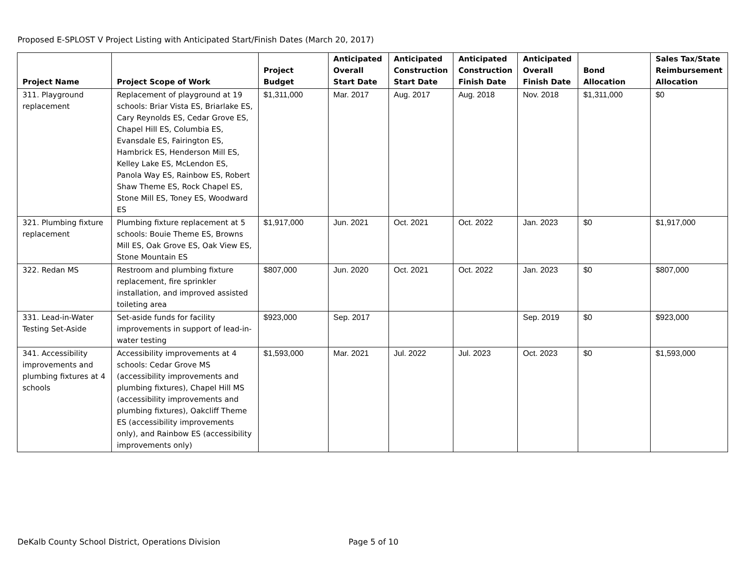Proposed E-SPLOST V Project Listing with Anticipated Start/Finish Dates (March 20, 2017)
| Project Name | Project Scope of Work | Project Budget | Anticipated Overall Start Date | Anticipated Construction Start Date | Anticipated Construction Finish Date | Anticipated Overall Finish Date | Bond Allocation | Sales Tax/State Reimbursement Allocation |
| --- | --- | --- | --- | --- | --- | --- | --- | --- |
| 311. Playground replacement | Replacement of playground at 19 schools: Briar Vista ES, Briarlake ES, Cary Reynolds ES, Cedar Grove ES, Chapel Hill ES, Columbia ES, Evansdale ES, Fairington ES, Hambrick ES, Henderson Mill ES, Kelley Lake ES, McLendon ES, Panola Way ES, Rainbow ES, Robert Shaw Theme ES, Rock Chapel ES, Stone Mill ES, Toney ES, Woodward ES | $1,311,000 | Mar. 2017 | Aug. 2017 | Aug. 2018 | Nov. 2018 | $1,311,000 | $0 |
| 321. Plumbing fixture replacement | Plumbing fixture replacement at 5 schools: Bouie Theme ES, Browns Mill ES, Oak Grove ES, Oak View ES, Stone Mountain ES | $1,917,000 | Jun. 2021 | Oct. 2021 | Oct. 2022 | Jan. 2023 | $0 | $1,917,000 |
| 322. Redan MS | Restroom and plumbing fixture replacement, fire sprinkler installation, and improved assisted toileting area | $807,000 | Jun. 2020 | Oct. 2021 | Oct. 2022 | Jan. 2023 | $0 | $807,000 |
| 331. Lead-in-Water Testing Set-Aside | Set-aside funds for facility improvements in support of lead-in-water testing | $923,000 | Sep. 2017 | | | Sep. 2019 | $0 | $923,000 |
| 341. Accessibility improvements and plumbing fixtures at 4 schools | Accessibility improvements at 4 schools: Cedar Grove MS (accessibility improvements and plumbing fixtures), Chapel Hill MS (accessibility improvements and plumbing fixtures), Oakcliff Theme ES (accessibility improvements only), and Rainbow ES (accessibility improvements only) | $1,593,000 | Mar. 2021 | Jul. 2022 | Jul. 2023 | Oct. 2023 | $0 | $1,593,000 |
DeKalb County School District, Operations Division Page 5 of 10